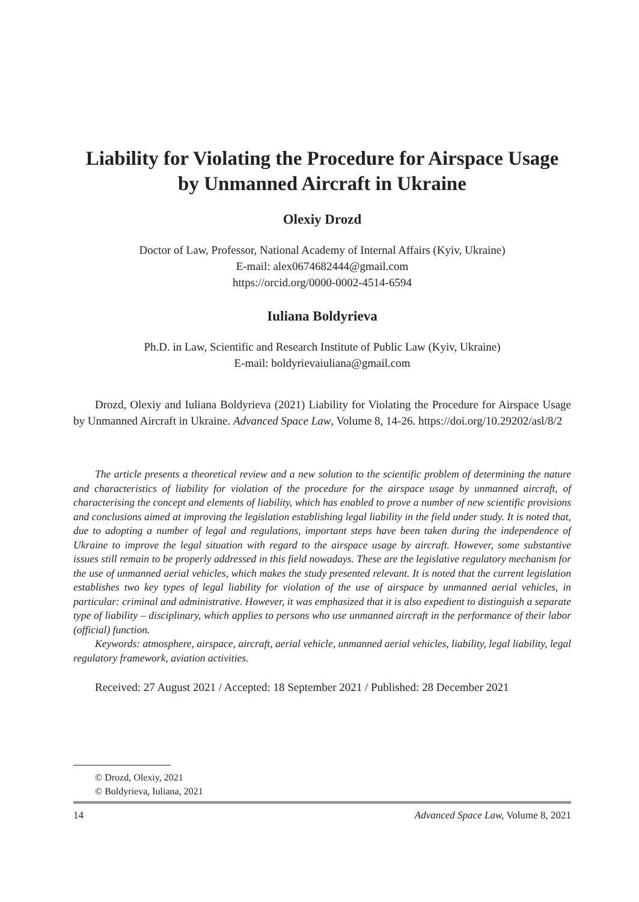Liability for Violating the Procedure for Airspace Usage by Unmanned Aircraft in Ukraine
Olexiy Drozd
Doctor of Law, Professor, National Academy of Internal Affairs (Kyiv, Ukraine)
E-mail: alex0674682444@gmail.com
https://orcid.org/0000-0002-4514-6594
Iuliana Boldyrieva
Ph.D. in Law, Scientific and Research Institute of Public Law (Kyiv, Ukraine)
E-mail: boldyrievaiuliana@gmail.com
Drozd, Olexiy and Iuliana Boldyrieva (2021) Liability for Violating the Procedure for Airspace Usage by Unmanned Aircraft in Ukraine. Advanced Space Law, Volume 8, 14-26. https://doi.org/10.29202/asl/8/2
The article presents a theoretical review and a new solution to the scientific problem of determining the nature and characteristics of liability for violation of the procedure for the airspace usage by unmanned aircraft, of characterising the concept and elements of liability, which has enabled to prove a number of new scientific provisions and conclusions aimed at improving the legislation establishing legal liability in the field under study. It is noted that, due to adopting a number of legal and regulations, important steps have been taken during the independence of Ukraine to improve the legal situation with regard to the airspace usage by aircraft. However, some substantive issues still remain to be properly addressed in this field nowadays. These are the legislative regulatory mechanism for the use of unmanned aerial vehicles, which makes the study presented relevant. It is noted that the current legislation establishes two key types of legal liability for violation of the use of airspace by unmanned aerial vehicles, in particular: criminal and administrative. However, it was emphasized that it is also expedient to distinguish a separate type of liability – disciplinary, which applies to persons who use unmanned aircraft in the performance of their labor (official) function.
Keywords: atmosphere, airspace, aircraft, aerial vehicle, unmanned aerial vehicles, liability, legal liability, legal regulatory framework, aviation activities.
Received: 27 August 2021 / Accepted: 18 September 2021 / Published: 28 December 2021
© Drozd, Olexiy, 2021
© Boldyrieva, Iuliana, 2021
14 Advanced Space Law, Volume 8, 2021